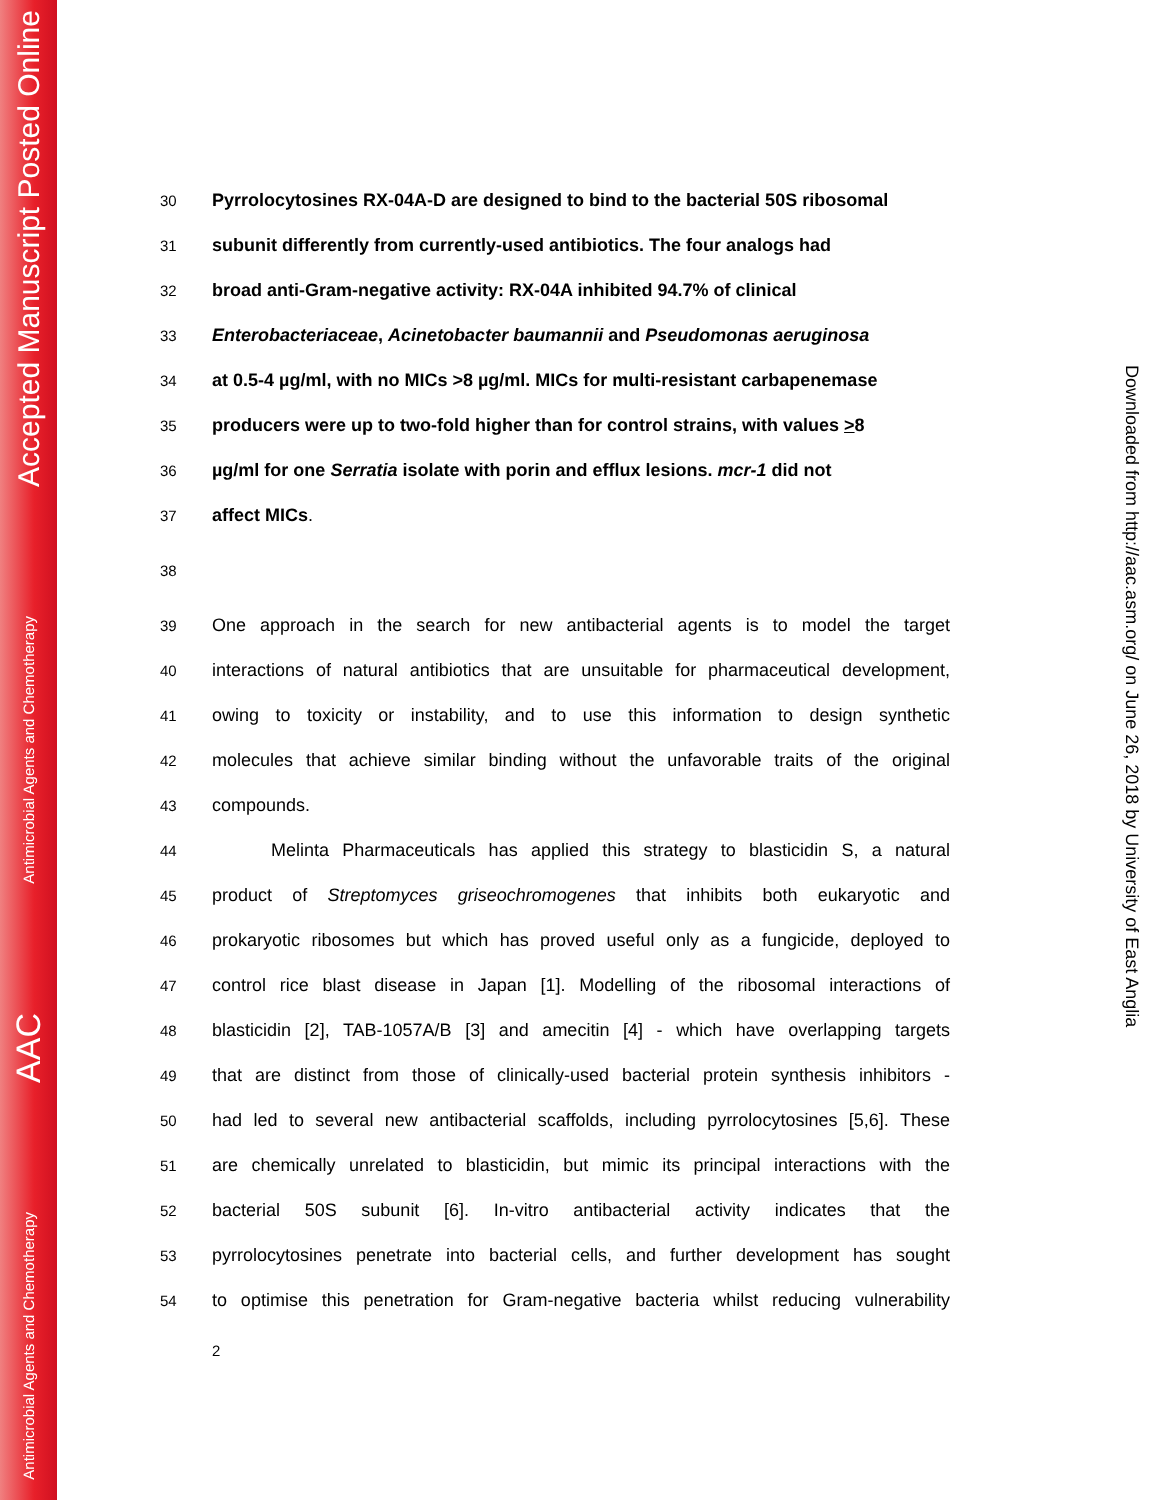Accepted Manuscript Posted Online
Antimicrobial Agents and Chemotherapy
AAC
Antimicrobial Agents and Chemotherapy
30 Pyrrolocytosines RX-04A-D are designed to bind to the bacterial 50S ribosomal
31 subunit differently from currently-used antibiotics. The four analogs had
32 broad anti-Gram-negative activity: RX-04A inhibited 94.7% of clinical
33 Enterobacteriaceae, Acinetobacter baumannii and Pseudomonas aeruginosa
34 at 0.5-4 µg/ml, with no MICs >8 µg/ml. MICs for multi-resistant carbapenemase
35 producers were up to two-fold higher than for control strains, with values >8
36 µg/ml for one Serratia isolate with porin and efflux lesions. mcr-1 did not
37 affect MICs.
38
39 One approach in the search for new antibacterial agents is to model the target
40 interactions of natural antibiotics that are unsuitable for pharmaceutical development,
41 owing to toxicity or instability, and to use this information to design synthetic
42 molecules that achieve similar binding without the unfavorable traits of the original
43 compounds.
44 Melinta Pharmaceuticals has applied this strategy to blasticidin S, a natural
45 product of Streptomyces griseochromogenes that inhibits both eukaryotic and
46 prokaryotic ribosomes but which has proved useful only as a fungicide, deployed to
47 control rice blast disease in Japan [1]. Modelling of the ribosomal interactions of
48 blasticidin [2], TAB-1057A/B [3] and amecitin [4] - which have overlapping targets
49 that are distinct from those of clinically-used bacterial protein synthesis inhibitors -
50 had led to several new antibacterial scaffolds, including pyrrolocytosines [5,6]. These
51 are chemically unrelated to blasticidin, but mimic its principal interactions with the
52 bacterial 50S subunit [6]. In-vitro antibacterial activity indicates that the
53 pyrrolocytosines penetrate into bacterial cells, and further development has sought
54 to optimise this penetration for Gram-negative bacteria whilst reducing vulnerability
2
Downloaded from http://aac.asm.org/ on June 26, 2018 by University of East Anglia